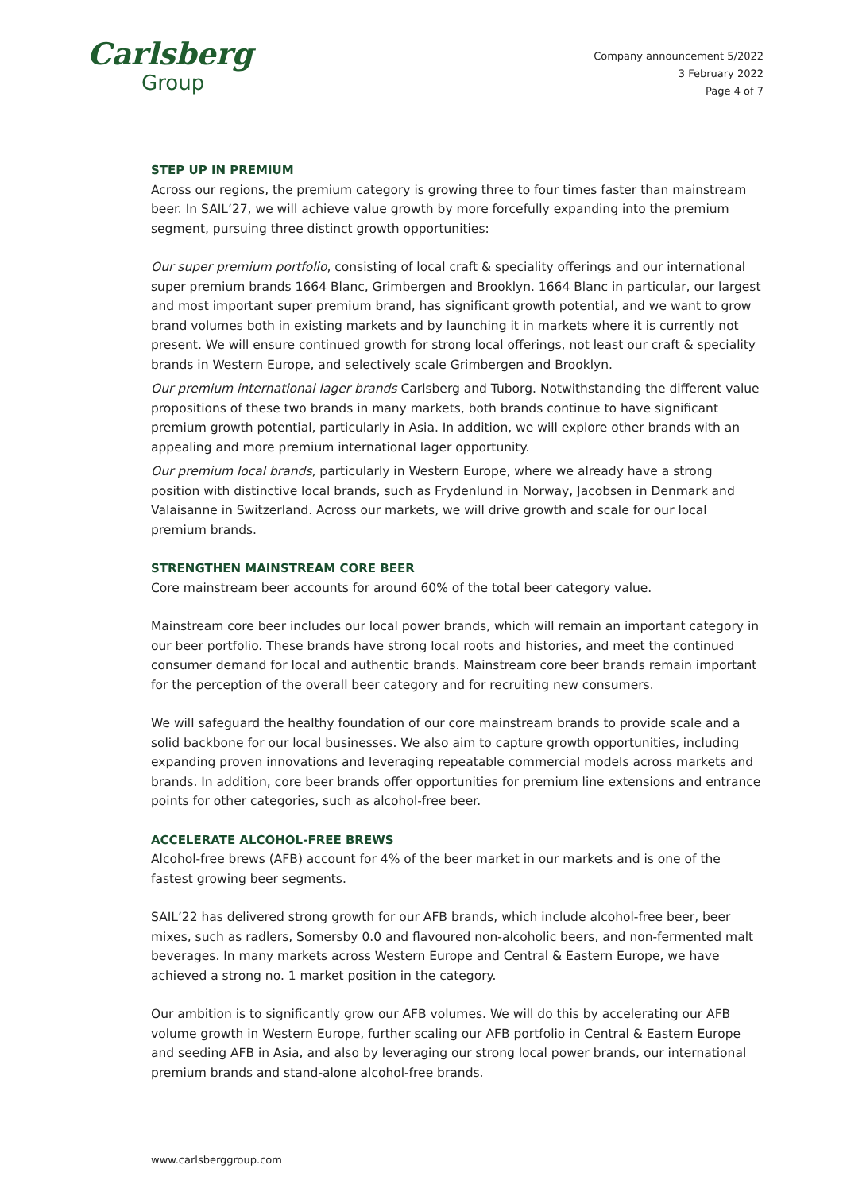Carlsberg
Group
Company announcement 5/2022
3 February 2022
Page 4 of 7
STEP UP IN PREMIUM
Across our regions, the premium category is growing three to four times faster than mainstream beer. In SAIL’27, we will achieve value growth by more forcefully expanding into the premium segment, pursuing three distinct growth opportunities:
Our super premium portfolio, consisting of local craft & speciality offerings and our international super premium brands 1664 Blanc, Grimbergen and Brooklyn. 1664 Blanc in particular, our largest and most important super premium brand, has significant growth potential, and we want to grow brand volumes both in existing markets and by launching it in markets where it is currently not present. We will ensure continued growth for strong local offerings, not least our craft & speciality brands in Western Europe, and selectively scale Grimbergen and Brooklyn.
Our premium international lager brands Carlsberg and Tuborg. Notwithstanding the different value propositions of these two brands in many markets, both brands continue to have significant premium growth potential, particularly in Asia. In addition, we will explore other brands with an appealing and more premium international lager opportunity.
Our premium local brands, particularly in Western Europe, where we already have a strong position with distinctive local brands, such as Frydenlund in Norway, Jacobsen in Denmark and Valaisanne in Switzerland. Across our markets, we will drive growth and scale for our local premium brands.
STRENGTHEN MAINSTREAM CORE BEER
Core mainstream beer accounts for around 60% of the total beer category value.
Mainstream core beer includes our local power brands, which will remain an important category in our beer portfolio. These brands have strong local roots and histories, and meet the continued consumer demand for local and authentic brands. Mainstream core beer brands remain important for the perception of the overall beer category and for recruiting new consumers.
We will safeguard the healthy foundation of our core mainstream brands to provide scale and a solid backbone for our local businesses. We also aim to capture growth opportunities, including expanding proven innovations and leveraging repeatable commercial models across markets and brands. In addition, core beer brands offer opportunities for premium line extensions and entrance points for other categories, such as alcohol-free beer.
ACCELERATE ALCOHOL-FREE BREWS
Alcohol-free brews (AFB) account for 4% of the beer market in our markets and is one of the fastest growing beer segments.
SAIL’22 has delivered strong growth for our AFB brands, which include alcohol-free beer, beer mixes, such as radlers, Somersby 0.0 and flavoured non-alcoholic beers, and non-fermented malt beverages. In many markets across Western Europe and Central & Eastern Europe, we have achieved a strong no. 1 market position in the category.
Our ambition is to significantly grow our AFB volumes. We will do this by accelerating our AFB volume growth in Western Europe, further scaling our AFB portfolio in Central & Eastern Europe and seeding AFB in Asia, and also by leveraging our strong local power brands, our international premium brands and stand-alone alcohol-free brands.
www.carlsberggroup.com